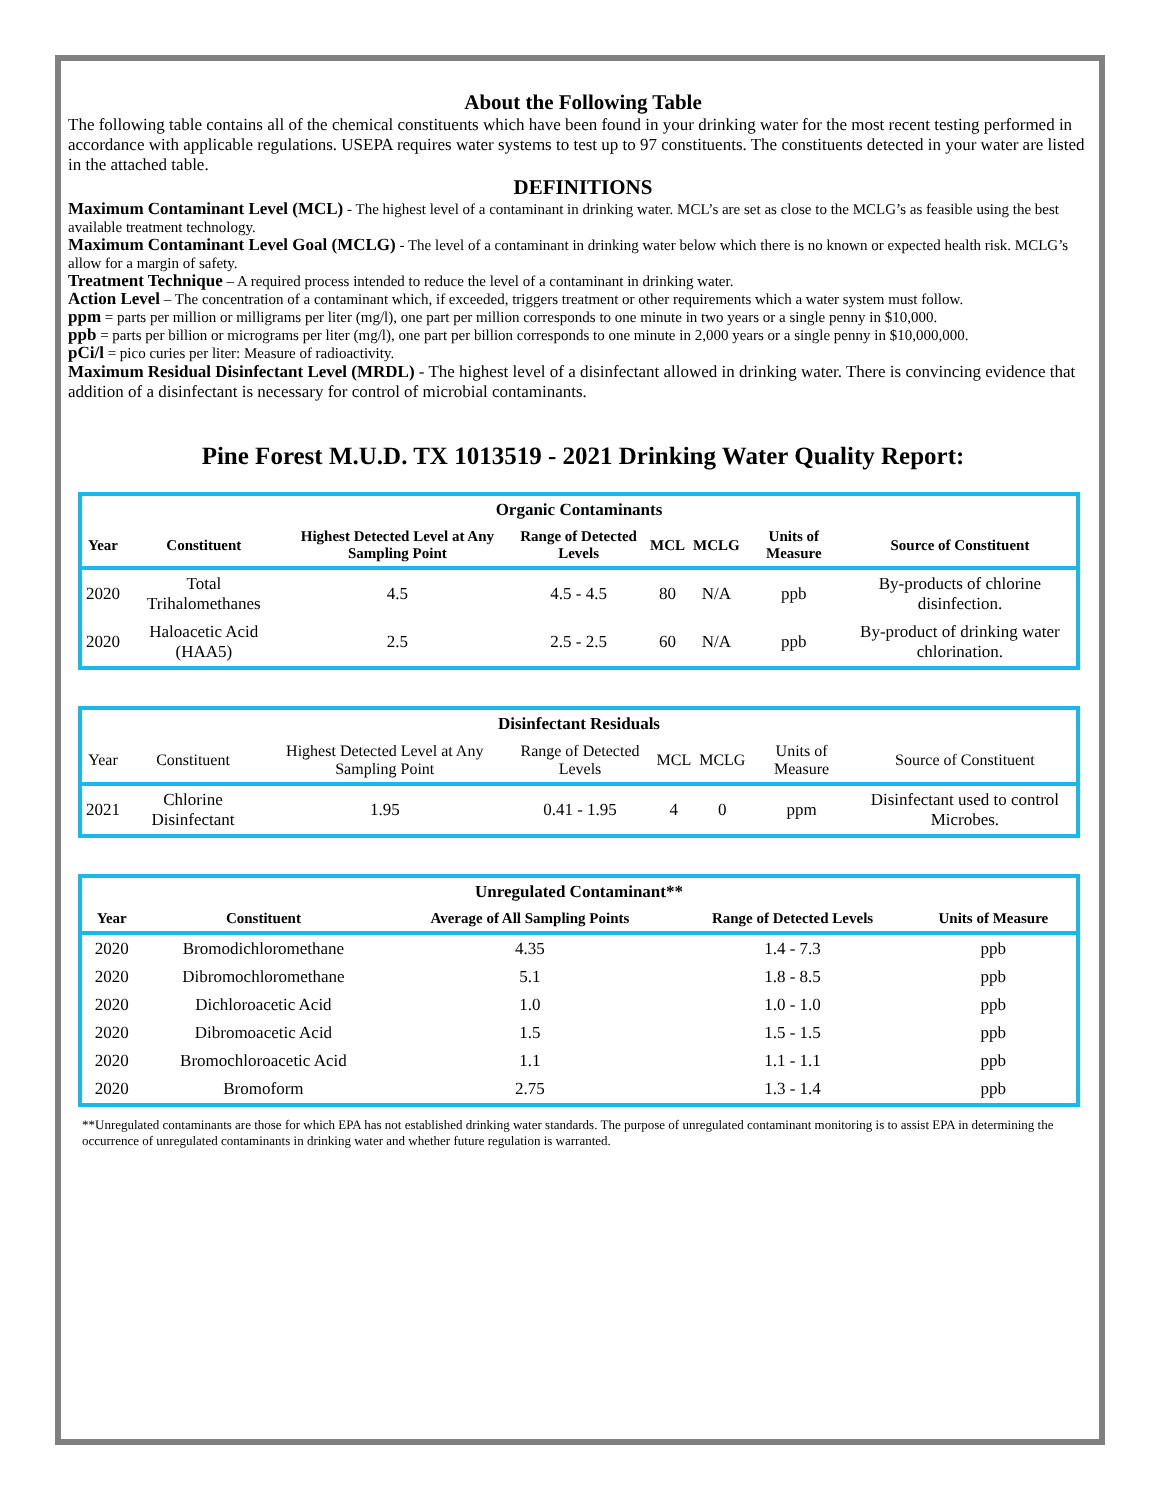About the Following Table
The following table contains all of the chemical constituents which have been found in your drinking water for the most recent testing performed in accordance with applicable regulations. USEPA requires water systems to test up to 97 constituents. The constituents detected in your water are listed in the attached table.
DEFINITIONS
Maximum Contaminant Level (MCL) - The highest level of a contaminant in drinking water. MCL’s are set as close to the MCLG’s as feasible using the best available treatment technology.
Maximum Contaminant Level Goal (MCLG) - The level of a contaminant in drinking water below which there is no known or expected health risk. MCLG’s allow for a margin of safety.
Treatment Technique – A required process intended to reduce the level of a contaminant in drinking water.
Action Level – The concentration of a contaminant which, if exceeded, triggers treatment or other requirements which a water system must follow.
ppm = parts per million or milligrams per liter (mg/l), one part per million corresponds to one minute in two years or a single penny in $10,000.
ppb = parts per billion or micrograms per liter (mg/l), one part per billion corresponds to one minute in 2,000 years or a single penny in $10,000,000.
pCi/l = pico curies per liter: Measure of radioactivity.
Maximum Residual Disinfectant Level (MRDL) - The highest level of a disinfectant allowed in drinking water. There is convincing evidence that addition of a disinfectant is necessary for control of microbial contaminants.
Pine Forest M.U.D. TX 1013519 - 2021 Drinking Water Quality Report:
| Organic Contaminants | | | | | | | |
| --- | --- | --- | --- | --- | --- | --- | --- |
| Year | Constituent | Highest Detected Level at Any Sampling Point | Range of Detected Levels | MCL | MCLG | Units of Measure | Source of Constituent |
| 2020 | Total Trihalomethanes | 4.5 | 4.5 - 4.5 | 80 | N/A | ppb | By-products of chlorine disinfection. |
| 2020 | Haloacetic Acid (HAA5) | 2.5 | 2.5 - 2.5 | 60 | N/A | ppb | By-product of drinking water chlorination. |
| Disinfectant Residuals | | | | | | | |
| --- | --- | --- | --- | --- | --- | --- | --- |
| Year | Constituent | Highest Detected Level at Any Sampling Point | Range of Detected Levels | MCL | MCLG | Units of Measure | Source of Constituent |
| 2021 | Chlorine Disinfectant | 1.95 | 0.41 - 1.95 | 4 | 0 | ppm | Disinfectant used to control Microbes. |
| Unregulated Contaminant** | | | | |
| --- | --- | --- | --- | --- |
| Year | Constituent | Average of All Sampling Points | Range of Detected Levels | Units of Measure |
| 2020 | Bromodichloromethane | 4.35 | 1.4 - 7.3 | ppb |
| 2020 | Dibromochloromethane | 5.1 | 1.8 - 8.5 | ppb |
| 2020 | Dichloroacetic Acid | 1.0 | 1.0 - 1.0 | ppb |
| 2020 | Dibromoacetic Acid | 1.5 | 1.5 - 1.5 | ppb |
| 2020 | Bromochloroacetic Acid | 1.1 | 1.1 - 1.1 | ppb |
| 2020 | Bromoform | 2.75 | 1.3 - 1.4 | ppb |
**Unregulated contaminants are those for which EPA has not established drinking water standards. The purpose of unregulated contaminant monitoring is to assist EPA in determining the occurrence of unregulated contaminants in drinking water and whether future regulation is warranted.